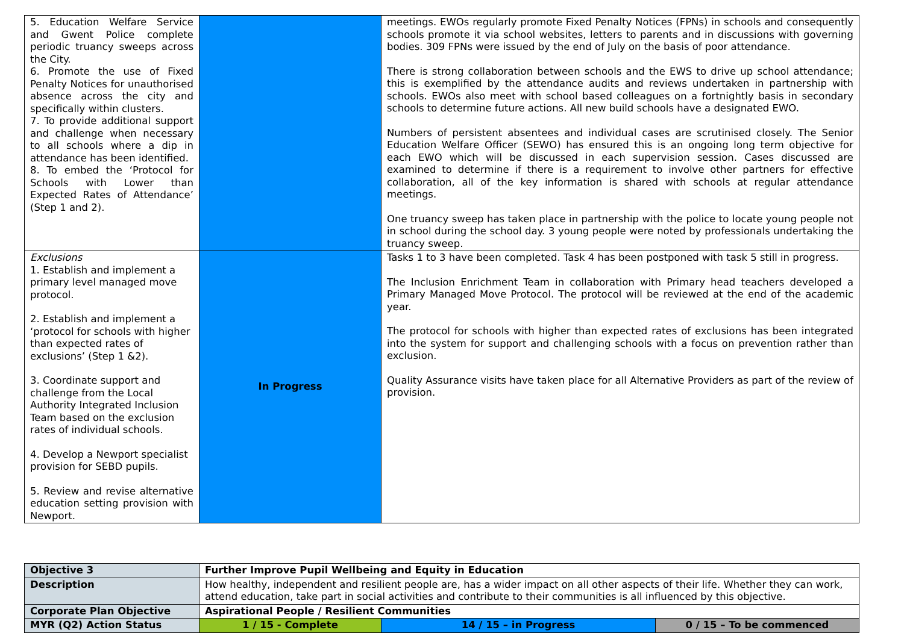| 5. Education Welfare Service and Gwent Police complete periodic truancy sweeps across the City. 6. Promote the use of Fixed Penalty Notices for unauthorised absence across the city and specifically within clusters. 7. To provide additional support and challenge when necessary to all schools where a dip in attendance has been identified. 8. To embed the ‘Protocol for Schools with Lower than Expected Rates of Attendance’ (Step 1 and 2). | | meetings. EWOs regularly promote Fixed Penalty Notices (FPNs) in schools and consequently schools promote it via school websites, letters to parents and in discussions with governing bodies. 309 FPNs were issued by the end of July on the basis of poor attendance. There is strong collaboration between schools and the EWS to drive up school attendance; this is exemplified by the attendance audits and reviews undertaken in partnership with schools. EWOs also meet with school based colleagues on a fortnightly basis in secondary schools to determine future actions. All new build schools have a designated EWO. Numbers of persistent absentees and individual cases are scrutinised closely. The Senior Education Welfare Officer (SEWO) has ensured this is an ongoing long term objective for each EWO which will be discussed in each supervision session. Cases discussed are examined to determine if there is a requirement to involve other partners for effective collaboration, all of the key information is shared with schools at regular attendance meetings. One truancy sweep has taken place in partnership with the police to locate young people not in school during the school day. 3 young people were noted by professionals undertaking the truancy sweep. |
| Exclusions 1. Establish and implement a primary level managed move protocol. 2. Establish and implement a ‘protocol for schools with higher than expected rates of exclusions’ (Step 1 &2). 3. Coordinate support and challenge from the Local Authority Integrated Inclusion Team based on the exclusion rates of individual schools. 4. Develop a Newport specialist provision for SEBD pupils. 5. Review and revise alternative education setting provision with Newport. | In Progress | Tasks 1 to 3 have been completed. Task 4 has been postponed with task 5 still in progress. The Inclusion Enrichment Team in collaboration with Primary head teachers developed a Primary Managed Move Protocol. The protocol will be reviewed at the end of the academic year. The protocol for schools with higher than expected rates of exclusions has been integrated into the system for support and challenging schools with a focus on prevention rather than exclusion. Quality Assurance visits have taken place for all Alternative Providers as part of the review of provision. |
| Objective 3 | Further Improve Pupil Wellbeing and Equity in Education | | |
| Description | How healthy, independent and resilient people are, has a wider impact on all other aspects of their life. Whether they can work, attend education, take part in social activities and contribute to their communities is all influenced by this objective. | | |
| Corporate Plan Objective | Aspirational People / Resilient Communities | | |
| MYR (Q2) Action Status | 1 / 15 - Complete | 14 / 15 – in Progress | 0 / 15 – To be commenced |